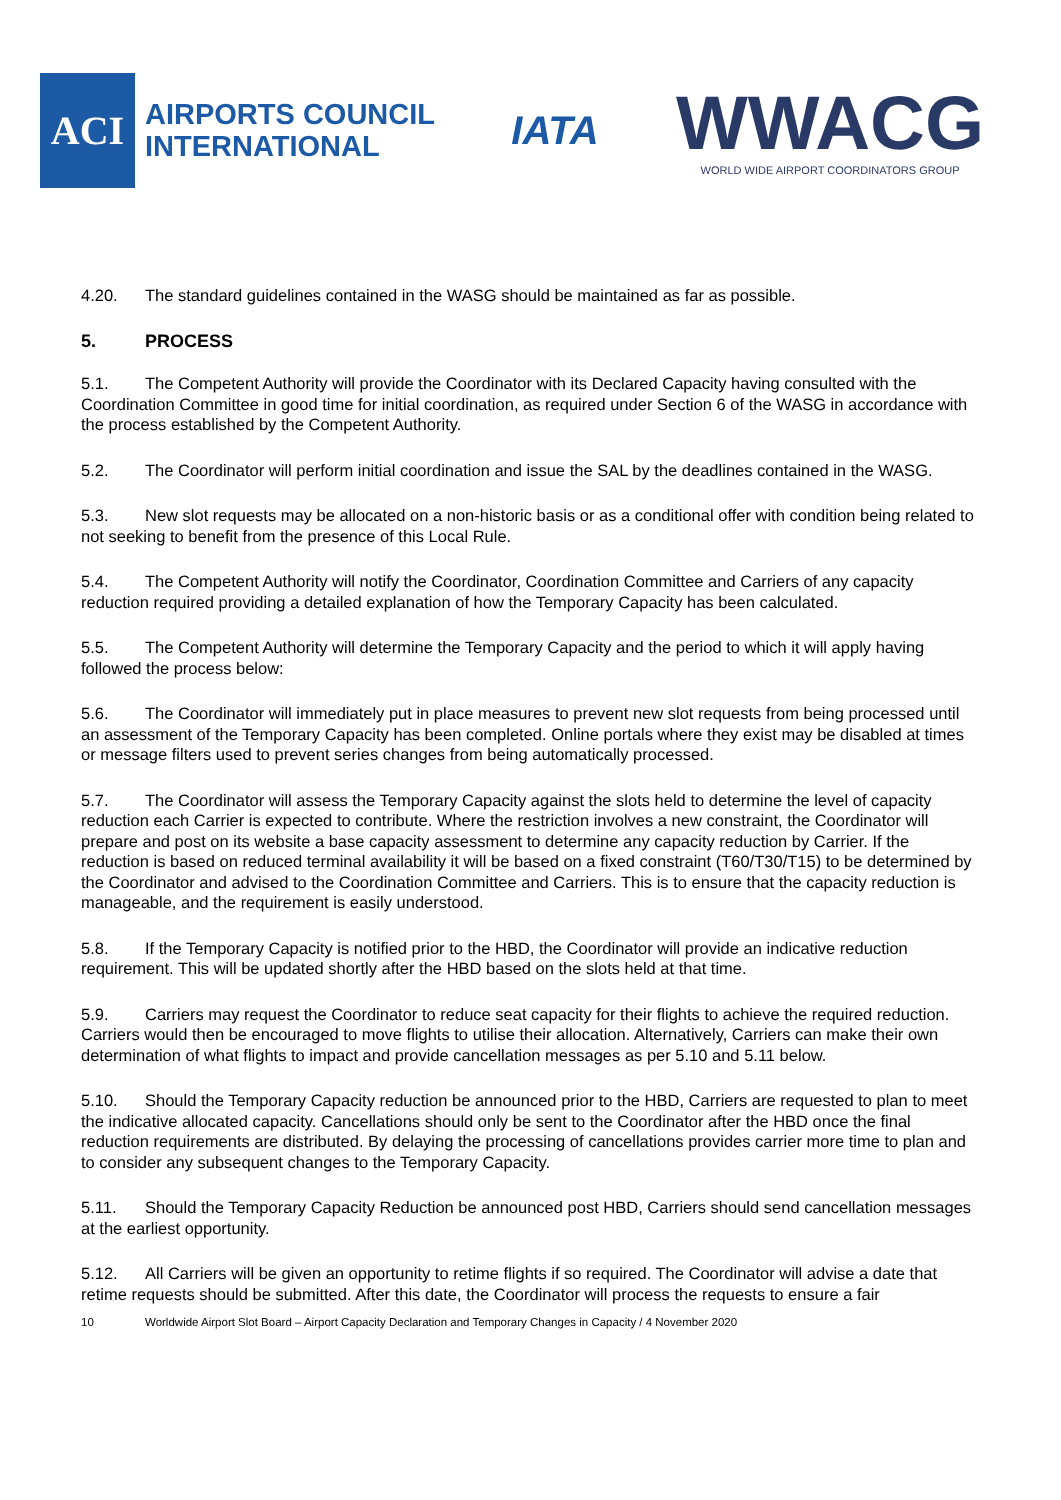ACI
AIRPORTS COUNCIL
INTERNATIONAL
IATA
WWACG
WORLD WIDE AIRPORT COORDINATORS GROUP
4.20. The standard guidelines contained in the WASG should be maintained as far as possible.
5. PROCESS
5.1. The Competent Authority will provide the Coordinator with its Declared Capacity having consulted with the Coordination Committee in good time for initial coordination, as required under Section 6 of the WASG in accordance with the process established by the Competent Authority.
5.2. The Coordinator will perform initial coordination and issue the SAL by the deadlines contained in the WASG.
5.3. New slot requests may be allocated on a non-historic basis or as a conditional offer with condition being related to not seeking to benefit from the presence of this Local Rule.
5.4. The Competent Authority will notify the Coordinator, Coordination Committee and Carriers of any capacity reduction required providing a detailed explanation of how the Temporary Capacity has been calculated.
5.5. The Competent Authority will determine the Temporary Capacity and the period to which it will apply having followed the process below:
5.6. The Coordinator will immediately put in place measures to prevent new slot requests from being processed until an assessment of the Temporary Capacity has been completed. Online portals where they exist may be disabled at times or message filters used to prevent series changes from being automatically processed.
5.7. The Coordinator will assess the Temporary Capacity against the slots held to determine the level of capacity reduction each Carrier is expected to contribute. Where the restriction involves a new constraint, the Coordinator will prepare and post on its website a base capacity assessment to determine any capacity reduction by Carrier. If the reduction is based on reduced terminal availability it will be based on a fixed constraint (T60/T30/T15) to be determined by the Coordinator and advised to the Coordination Committee and Carriers. This is to ensure that the capacity reduction is manageable, and the requirement is easily understood.
5.8. If the Temporary Capacity is notified prior to the HBD, the Coordinator will provide an indicative reduction requirement. This will be updated shortly after the HBD based on the slots held at that time.
5.9. Carriers may request the Coordinator to reduce seat capacity for their flights to achieve the required reduction. Carriers would then be encouraged to move flights to utilise their allocation. Alternatively, Carriers can make their own determination of what flights to impact and provide cancellation messages as per 5.10 and 5.11 below.
5.10. Should the Temporary Capacity reduction be announced prior to the HBD, Carriers are requested to plan to meet the indicative allocated capacity. Cancellations should only be sent to the Coordinator after the HBD once the final reduction requirements are distributed. By delaying the processing of cancellations provides carrier more time to plan and to consider any subsequent changes to the Temporary Capacity.
5.11. Should the Temporary Capacity Reduction be announced post HBD, Carriers should send cancellation messages at the earliest opportunity.
5.12. All Carriers will be given an opportunity to retime flights if so required. The Coordinator will advise a date that retime requests should be submitted. After this date, the Coordinator will process the requests to ensure a fair
10 Worldwide Airport Slot Board – Airport Capacity Declaration and Temporary Changes in Capacity / 4 November 2020